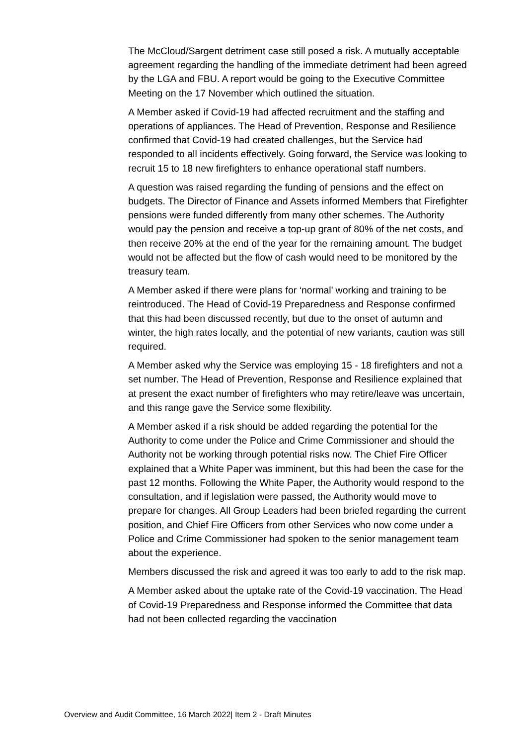The McCloud/Sargent detriment case still posed a risk. A mutually acceptable agreement regarding the handling of the immediate detriment had been agreed by the LGA and FBU. A report would be going to the Executive Committee Meeting on the 17 November which outlined the situation.
A Member asked if Covid-19 had affected recruitment and the staffing and operations of appliances. The Head of Prevention, Response and Resilience confirmed that Covid-19 had created challenges, but the Service had responded to all incidents effectively. Going forward, the Service was looking to recruit 15 to 18 new firefighters to enhance operational staff numbers.
A question was raised regarding the funding of pensions and the effect on budgets. The Director of Finance and Assets informed Members that Firefighter pensions were funded differently from many other schemes. The Authority would pay the pension and receive a top-up grant of 80% of the net costs, and then receive 20% at the end of the year for the remaining amount. The budget would not be affected but the flow of cash would need to be monitored by the treasury team.
A Member asked if there were plans for ‘normal’ working and training to be reintroduced. The Head of Covid-19 Preparedness and Response confirmed that this had been discussed recently, but due to the onset of autumn and winter, the high rates locally, and the potential of new variants, caution was still required.
A Member asked why the Service was employing 15 - 18 firefighters and not a set number. The Head of Prevention, Response and Resilience explained that at present the exact number of firefighters who may retire/leave was uncertain, and this range gave the Service some flexibility.
A Member asked if a risk should be added regarding the potential for the Authority to come under the Police and Crime Commissioner and should the Authority not be working through potential risks now. The Chief Fire Officer explained that a White Paper was imminent, but this had been the case for the past 12 months. Following the White Paper, the Authority would respond to the consultation, and if legislation were passed, the Authority would move to prepare for changes. All Group Leaders had been briefed regarding the current position, and Chief Fire Officers from other Services who now come under a Police and Crime Commissioner had spoken to the senior management team about the experience.
Members discussed the risk and agreed it was too early to add to the risk map.
A Member asked about the uptake rate of the Covid-19 vaccination. The Head of Covid-19 Preparedness and Response informed the Committee that data had not been collected regarding the vaccination
Overview and Audit Committee, 16 March 2022| Item 2 - Draft Minutes